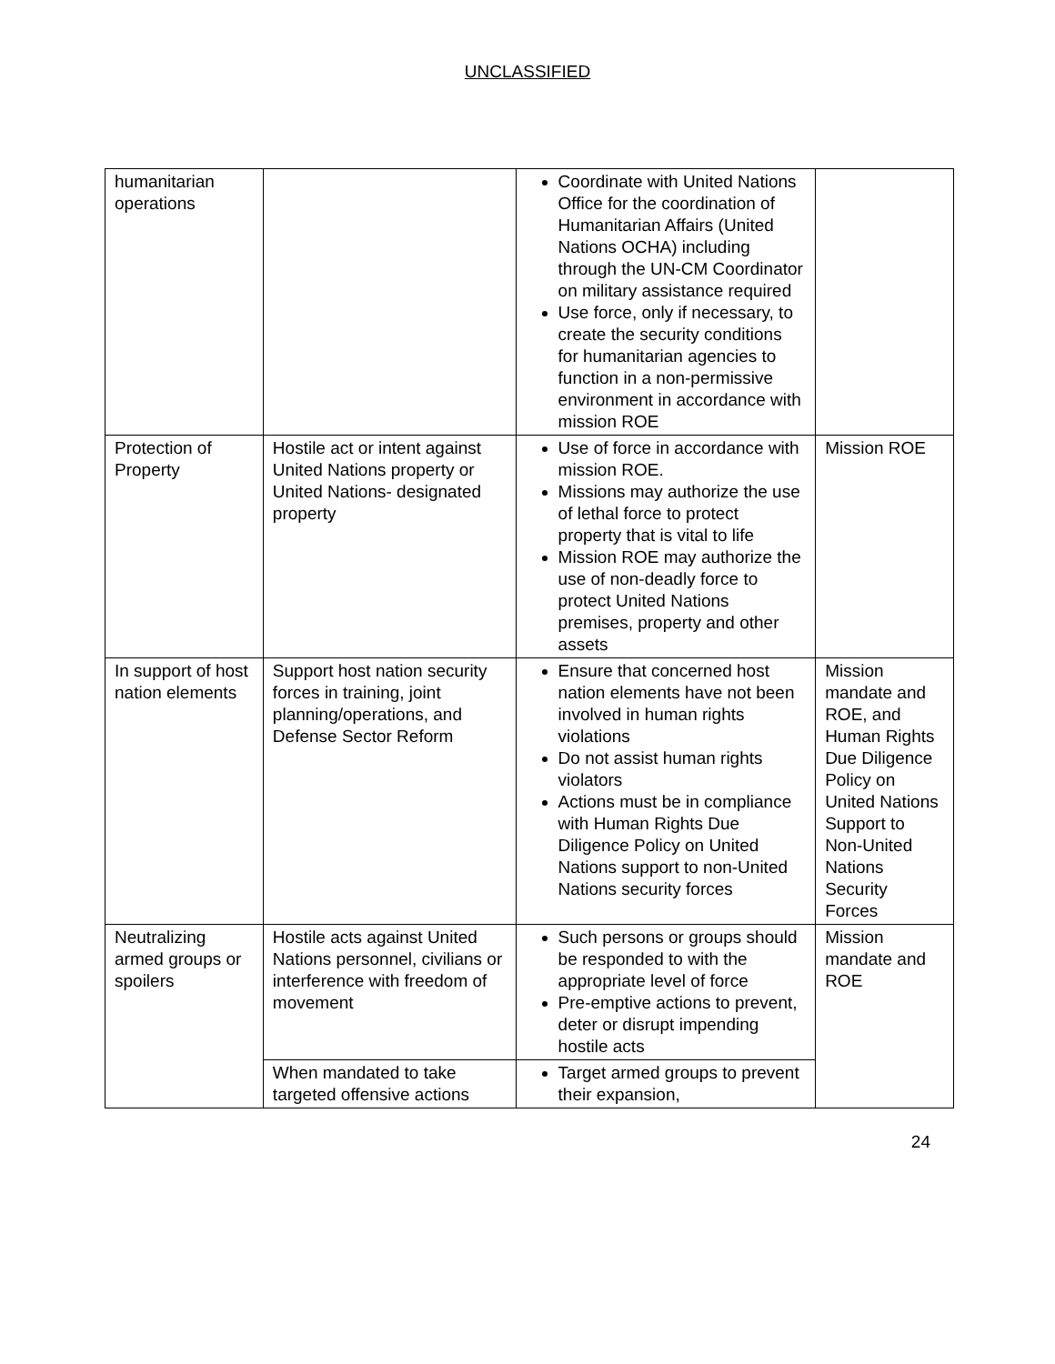UNCLASSIFIED
| humanitarian operations | | Coordinate with United Nations Office for the coordination of Humanitarian Affairs (United Nations OCHA) including through the UN-CM Coordinator on military assistance required Use force, only if necessary, to create the security conditions for humanitarian agencies to function in a non-permissive environment in accordance with mission ROE | |
| Protection of Property | Hostile act or intent against United Nations property or United Nations- designated property | Use of force in accordance with mission ROE. Missions may authorize the use of lethal force to protect property that is vital to life Mission ROE may authorize the use of non-deadly force to protect United Nations premises, property and other assets | Mission ROE |
| In support of host nation elements | Support host nation security forces in training, joint planning/operations, and Defense Sector Reform | Ensure that concerned host nation elements have not been involved in human rights violations Do not assist human rights violators Actions must be in compliance with Human Rights Due Diligence Policy on United Nations support to non-United Nations security forces | Mission mandate and ROE, and Human Rights Due Diligence Policy on United Nations Support to Non-United Nations Security Forces |
| Neutralizing armed groups or spoilers | Hostile acts against United Nations personnel, civilians or interference with freedom of movement | Such persons or groups should be responded to with the appropriate level of force Pre-emptive actions to prevent, deter or disrupt impending hostile acts | Mission mandate and ROE |
| | When mandated to take targeted offensive actions | Target armed groups to prevent their expansion, | |
24